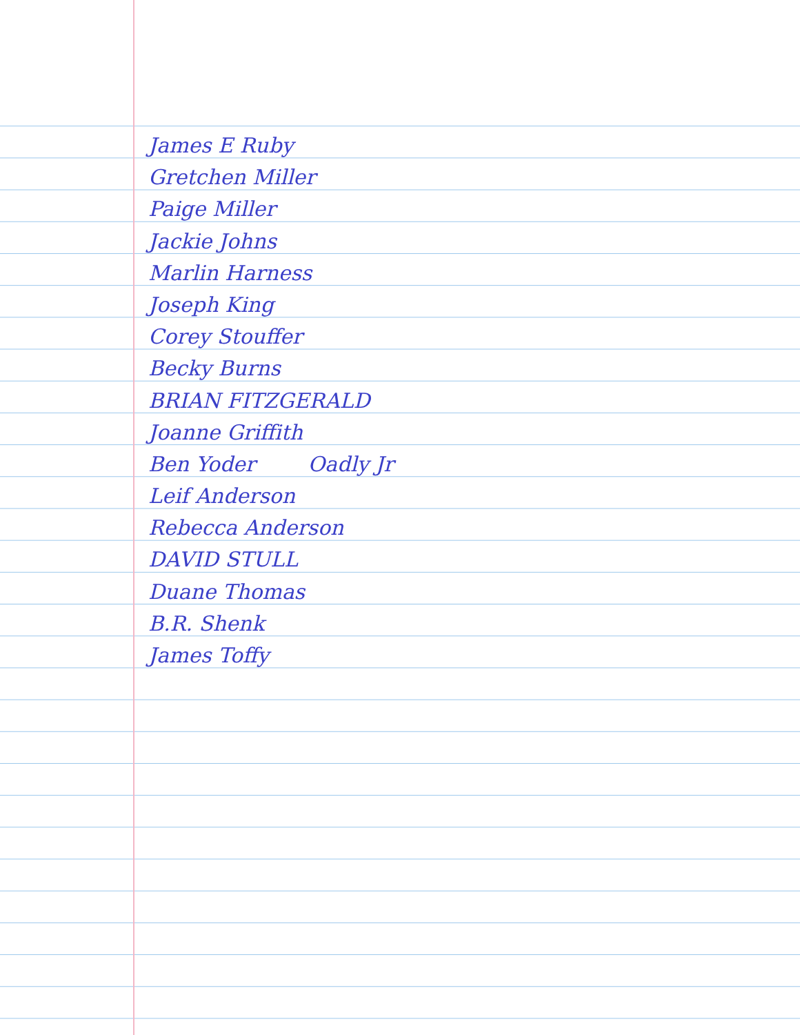James E Ruby
Gretchen Miller
Paige Miller
Jackie Johns
Marlin Harness
Joseph King
Corey Stouffer
Becky Burns
BRIAN FITZGERALD
Joanne Griffith
Ben Yoder Oadly Jr
Leif Anderson
Rebecca Anderson
DAVID STULL
Duane Thomas
B.R. Shenk
James Toffy